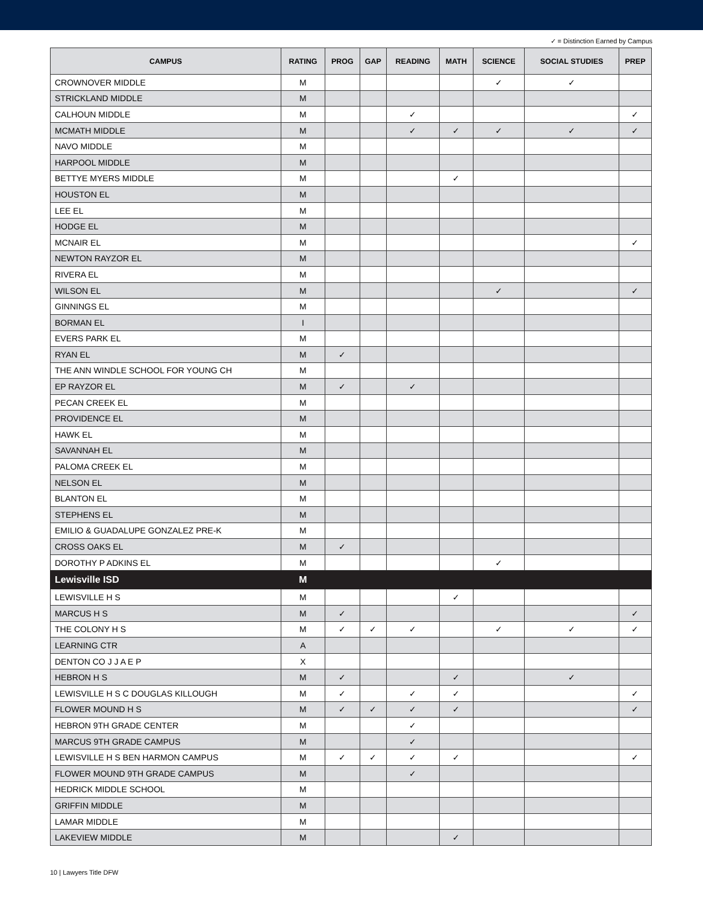✓ = Distinction Earned by Campus
| CAMPUS | RATING | PROG | GAP | READING | MATH | SCIENCE | SOCIAL STUDIES | PREP |
| --- | --- | --- | --- | --- | --- | --- | --- | --- |
| CROWNOVER MIDDLE | M | | | | | ✓ | ✓ | |
| STRICKLAND MIDDLE | M | | | | | | | |
| CALHOUN MIDDLE | M | | | ✓ | | | | ✓ |
| MCMATH MIDDLE | M | | | ✓ | ✓ | ✓ | ✓ | ✓ |
| NAVO MIDDLE | M | | | | | | | |
| HARPOOL MIDDLE | M | | | | | | | |
| BETTYE MYERS MIDDLE | M | | | | ✓ | | | |
| HOUSTON EL | M | | | | | | | |
| LEE EL | M | | | | | | | |
| HODGE EL | M | | | | | | | |
| MCNAIR EL | M | | | | | | | ✓ |
| NEWTON RAYZOR EL | M | | | | | | | |
| RIVERA EL | M | | | | | | | |
| WILSON EL | M | | | | | ✓ | | ✓ |
| GINNINGS EL | M | | | | | | | |
| BORMAN EL | I | | | | | | | |
| EVERS PARK EL | M | | | | | | | |
| RYAN EL | M | ✓ | | | | | | |
| THE ANN WINDLE SCHOOL FOR YOUNG CH | M | | | | | | | |
| EP RAYZOR EL | M | ✓ | | ✓ | | | | |
| PECAN CREEK EL | M | | | | | | | |
| PROVIDENCE EL | M | | | | | | | |
| HAWK EL | M | | | | | | | |
| SAVANNAH EL | M | | | | | | | |
| PALOMA CREEK EL | M | | | | | | | |
| NELSON EL | M | | | | | | | |
| BLANTON EL | M | | | | | | | |
| STEPHENS EL | M | | | | | | | |
| EMILIO & GUADALUPE GONZALEZ PRE-K | M | | | | | | | |
| CROSS OAKS EL | M | ✓ | | | | | | |
| DOROTHY P ADKINS EL | M | | | | | ✓ | | |
| Lewisville ISD | M | | | | | | | |
| LEWISVILLE H S | M | | | | ✓ | | | |
| MARCUS H S | M | ✓ | | | | | | ✓ |
| THE COLONY H S | M | ✓ | ✓ | ✓ | | ✓ | ✓ | ✓ |
| LEARNING CTR | A | | | | | | | |
| DENTON CO J J A E P | X | | | | | | | |
| HEBRON H S | M | ✓ | | | ✓ | | ✓ | |
| LEWISVILLE H S C DOUGLAS KILLOUGH | M | ✓ | | ✓ | ✓ | | | ✓ |
| FLOWER MOUND H S | M | ✓ | ✓ | ✓ | ✓ | | | ✓ |
| HEBRON 9TH GRADE CENTER | M | | | ✓ | | | | |
| MARCUS 9TH GRADE CAMPUS | M | | | ✓ | | | | |
| LEWISVILLE H S BEN HARMON CAMPUS | M | ✓ | ✓ | ✓ | ✓ | | | ✓ |
| FLOWER MOUND 9TH GRADE CAMPUS | M | | | ✓ | | | | |
| HEDRICK MIDDLE SCHOOL | M | | | | | | | |
| GRIFFIN MIDDLE | M | | | | | | | |
| LAMAR MIDDLE | M | | | | | | | |
| LAKEVIEW MIDDLE | M | | | | ✓ | | | |
10 | Lawyers Title DFW